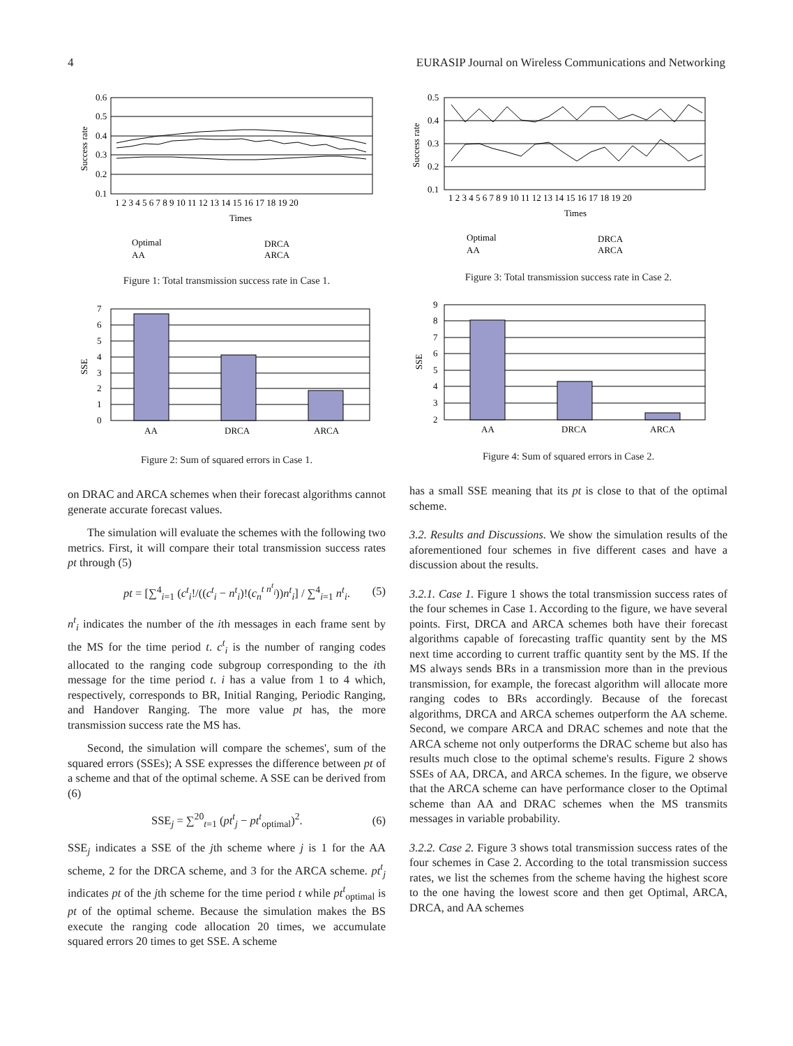4 EURASIP Journal on Wireless Communications and Networking
0.6
0.5
0.4
0.3
0.2
0.1
Success rate
1 2 3 4 5 6 7 8 9 10 11 12 13 14 15 16 17 18 19 20
Times
Optimal
AA
DRCA
ARCA
Figure 1: Total transmission success rate in Case 1.
7
6
5
4
3
2
1
0
SSE
AA
DRCA
ARCA
Figure 2: Sum of squared errors in Case 1.
on DRAC and ARCA schemes when their forecast algorithms cannot generate accurate forecast values.
The simulation will evaluate the schemes with the following two metrics. First, it will compare their total transmission success rates pt through (5)
pt = [∑<sup>4</sup><sub>i=1</sub> (c<sup>t</sup><sub>i</sub>!/((c<sup>t</sup><sub>i</sub> − n<sup>t</sup><sub>i</sub>)!(c<sub>n</sub><sup>t n<sup>t</sup><sub>i</sub></sup>))n<sup>t</sup><sub>i</sub>] / ∑<sup>4</sup><sub>i=1</sub> n<sup>t</sup><sub>i</sub>. (5)
n<sup>t</sup><sub>i</sub> indicates the number of the ith messages in each frame sent by the MS for the time period t. c<sup>t</sup><sub>i</sub> is the number of ranging codes allocated to the ranging code subgroup corresponding to the ith message for the time period t. i has a value from 1 to 4 which, respectively, corresponds to BR, Initial Ranging, Periodic Ranging, and Handover Ranging. The more value pt has, the more transmission success rate the MS has.
Second, the simulation will compare the schemes', sum of the squared errors (SSEs); A SSE expresses the difference between pt of a scheme and that of the optimal scheme. A SSE can be derived from (6)
SSE<sub>j</sub> = ∑<sup>20</sup><sub>t=1</sub> (pt<sup>t</sup><sub>j</sub> − pt<sup>t</sup><sub>optimal</sub>)<sup>2</sup>. (6)
SSE<sub>j</sub> indicates a SSE of the jth scheme where j is 1 for the AA scheme, 2 for the DRCA scheme, and 3 for the ARCA scheme. pt<sup>t</sup><sub>j</sub> indicates pt of the jth scheme for the time period t while pt<sup>t</sup><sub>optimal</sub> is pt of the optimal scheme. Because the simulation makes the BS execute the ranging code allocation 20 times, we accumulate squared errors 20 times to get SSE. A scheme
0.5
0.4
0.3
0.2
0.1
Success rate
1 2 3 4 5 6 7 8 9 10 11 12 13 14 15 16 17 18 19 20
Times
Optimal
AA
DRCA
ARCA
Figure 3: Total transmission success rate in Case 2.
9
8
7
6
5
4
3
2
SSE
AA
DRCA
ARCA
Figure 4: Sum of squared errors in Case 2.
has a small SSE meaning that its pt is close to that of the optimal scheme.
3.2. Results and Discussions. We show the simulation results of the aforementioned four schemes in five different cases and have a discussion about the results.
3.2.1. Case 1. Figure 1 shows the total transmission success rates of the four schemes in Case 1. According to the figure, we have several points. First, DRCA and ARCA schemes both have their forecast algorithms capable of forecasting traffic quantity sent by the MS next time according to current traffic quantity sent by the MS. If the MS always sends BRs in a transmission more than in the previous transmission, for example, the forecast algorithm will allocate more ranging codes to BRs accordingly. Because of the forecast algorithms, DRCA and ARCA schemes outperform the AA scheme. Second, we compare ARCA and DRAC schemes and note that the ARCA scheme not only outperforms the DRAC scheme but also has results much close to the optimal scheme's results. Figure 2 shows SSEs of AA, DRCA, and ARCA schemes. In the figure, we observe that the ARCA scheme can have performance closer to the Optimal scheme than AA and DRAC schemes when the MS transmits messages in variable probability.
3.2.2. Case 2. Figure 3 shows total transmission success rates of the four schemes in Case 2. According to the total transmission success rates, we list the schemes from the scheme having the highest score to the one having the lowest score and then get Optimal, ARCA, DRCA, and AA schemes